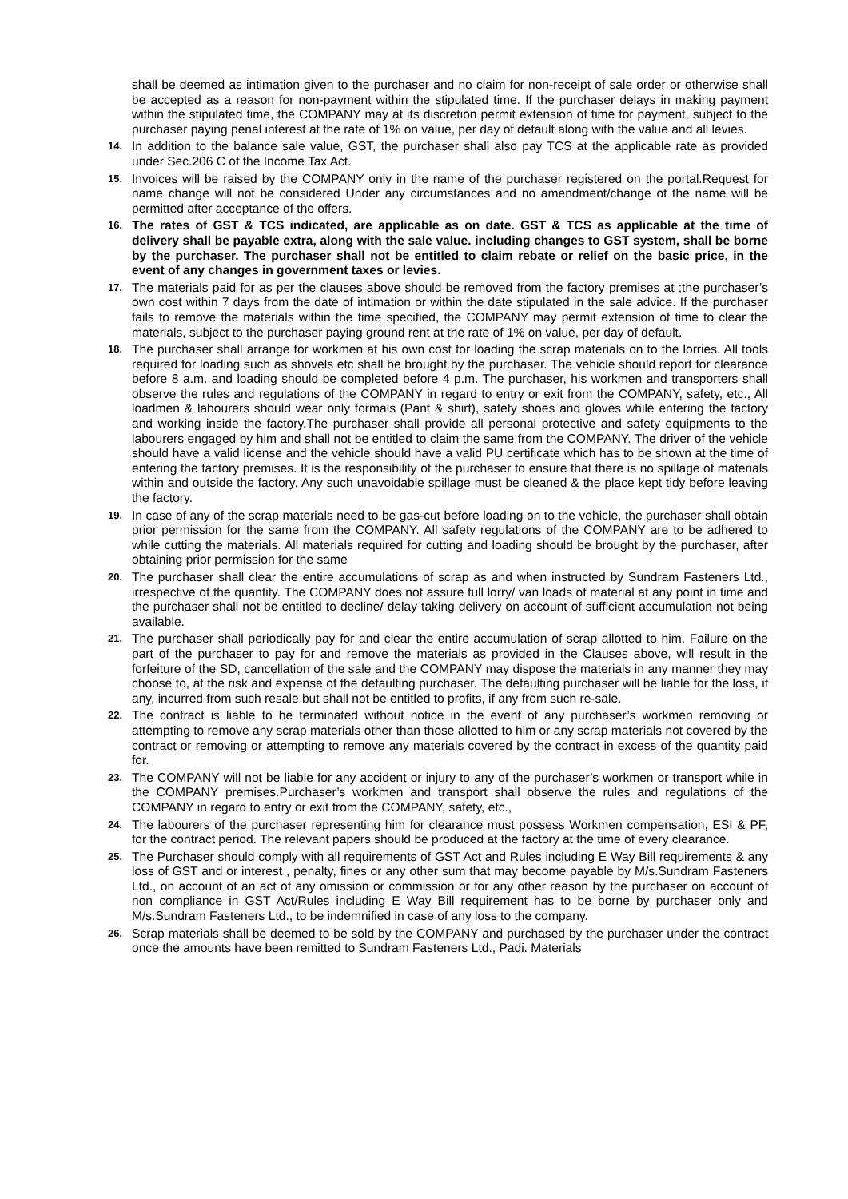shall be deemed as intimation given to the purchaser and no claim for non-receipt of sale order or otherwise shall be accepted as a reason for non-payment within the stipulated time. If the purchaser delays in making payment within the stipulated time, the COMPANY may at its discretion permit extension of time for payment, subject to the purchaser paying penal interest at the rate of 1% on value, per day of default along with the value and all levies.
14. In addition to the balance sale value, GST, the purchaser shall also pay TCS at the applicable rate as provided under Sec.206 C of the Income Tax Act.
15. Invoices will be raised by the COMPANY only in the name of the purchaser registered on the portal.Request for name change will not be considered Under any circumstances and no amendment/change of the name will be permitted after acceptance of the offers.
16. The rates of GST & TCS indicated, are applicable as on date. GST & TCS as applicable at the time of delivery shall be payable extra, along with the sale value. including changes to GST system, shall be borne by the purchaser. The purchaser shall not be entitled to claim rebate or relief on the basic price, in the event of any changes in government taxes or levies.
17. The materials paid for as per the clauses above should be removed from the factory premises at ;the purchaser’s own cost within 7 days from the date of intimation or within the date stipulated in the sale advice. If the purchaser fails to remove the materials within the time specified, the COMPANY may permit extension of time to clear the materials, subject to the purchaser paying ground rent at the rate of 1% on value, per day of default.
18. The purchaser shall arrange for workmen at his own cost for loading the scrap materials on to the lorries. All tools required for loading such as shovels etc shall be brought by the purchaser. The vehicle should report for clearance before 8 a.m. and loading should be completed before 4 p.m. The purchaser, his workmen and transporters shall observe the rules and regulations of the COMPANY in regard to entry or exit from the COMPANY, safety, etc., All loadmen & labourers should wear only formals (Pant & shirt), safety shoes and gloves while entering the factory and working inside the factory.The purchaser shall provide all personal protective and safety equipments to the labourers engaged by him and shall not be entitled to claim the same from the COMPANY. The driver of the vehicle should have a valid license and the vehicle should have a valid PU certificate which has to be shown at the time of entering the factory premises. It is the responsibility of the purchaser to ensure that there is no spillage of materials within and outside the factory. Any such unavoidable spillage must be cleaned & the place kept tidy before leaving the factory.
19. In case of any of the scrap materials need to be gas-cut before loading on to the vehicle, the purchaser shall obtain prior permission for the same from the COMPANY. All safety regulations of the COMPANY are to be adhered to while cutting the materials. All materials required for cutting and loading should be brought by the purchaser, after obtaining prior permission for the same
20. The purchaser shall clear the entire accumulations of scrap as and when instructed by Sundram Fasteners Ltd., irrespective of the quantity. The COMPANY does not assure full lorry/ van loads of material at any point in time and the purchaser shall not be entitled to decline/ delay taking delivery on account of sufficient accumulation not being available.
21. The purchaser shall periodically pay for and clear the entire accumulation of scrap allotted to him. Failure on the part of the purchaser to pay for and remove the materials as provided in the Clauses above, will result in the forfeiture of the SD, cancellation of the sale and the COMPANY may dispose the materials in any manner they may choose to, at the risk and expense of the defaulting purchaser. The defaulting purchaser will be liable for the loss, if any, incurred from such resale but shall not be entitled to profits, if any from such re-sale.
22. The contract is liable to be terminated without notice in the event of any purchaser’s workmen removing or attempting to remove any scrap materials other than those allotted to him or any scrap materials not covered by the contract or removing or attempting to remove any materials covered by the contract in excess of the quantity paid for.
23. The COMPANY will not be liable for any accident or injury to any of the purchaser’s workmen or transport while in the COMPANY premises.Purchaser’s workmen and transport shall observe the rules and regulations of the COMPANY in regard to entry or exit from the COMPANY, safety, etc.,
24. The labourers of the purchaser representing him for clearance must possess Workmen compensation, ESI & PF, for the contract period. The relevant papers should be produced at the factory at the time of every clearance.
25. The Purchaser should comply with all requirements of GST Act and Rules including E Way Bill requirements & any loss of GST and or interest , penalty, fines or any other sum that may become payable by M/s.Sundram Fasteners Ltd., on account of an act of any omission or commission or for any other reason by the purchaser on account of non compliance in GST Act/Rules including E Way Bill requirement has to be borne by purchaser only and M/s.Sundram Fasteners Ltd., to be indemnified in case of any loss to the company.
26. Scrap materials shall be deemed to be sold by the COMPANY and purchased by the purchaser under the contract once the amounts have been remitted to Sundram Fasteners Ltd., Padi. Materials